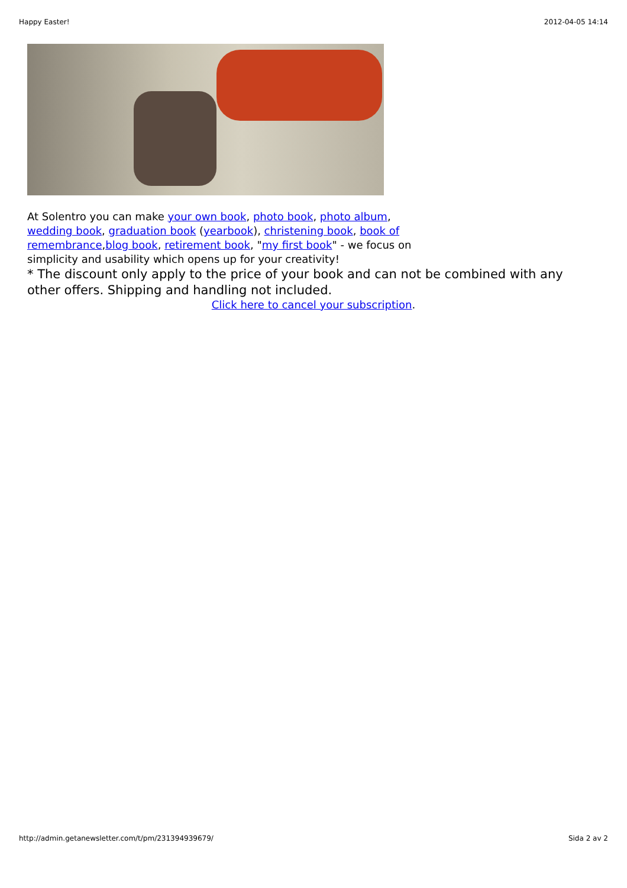Happy Easter! 2012-04-05 14:14
At Solentro you can make your own book, photo book, photo album, wedding book, graduation book (yearbook), christening book, book of remembrance,blog book, retirement book, "my first book" - we focus on simplicity and usability which opens up for your creativity!
* The discount only apply to the price of your book and can not be combined with any other offers. Shipping and handling not included.
Click here to cancel your subscription.
http://admin.getanewsletter.com/t/pm/231394939679/ Sida 2 av 2